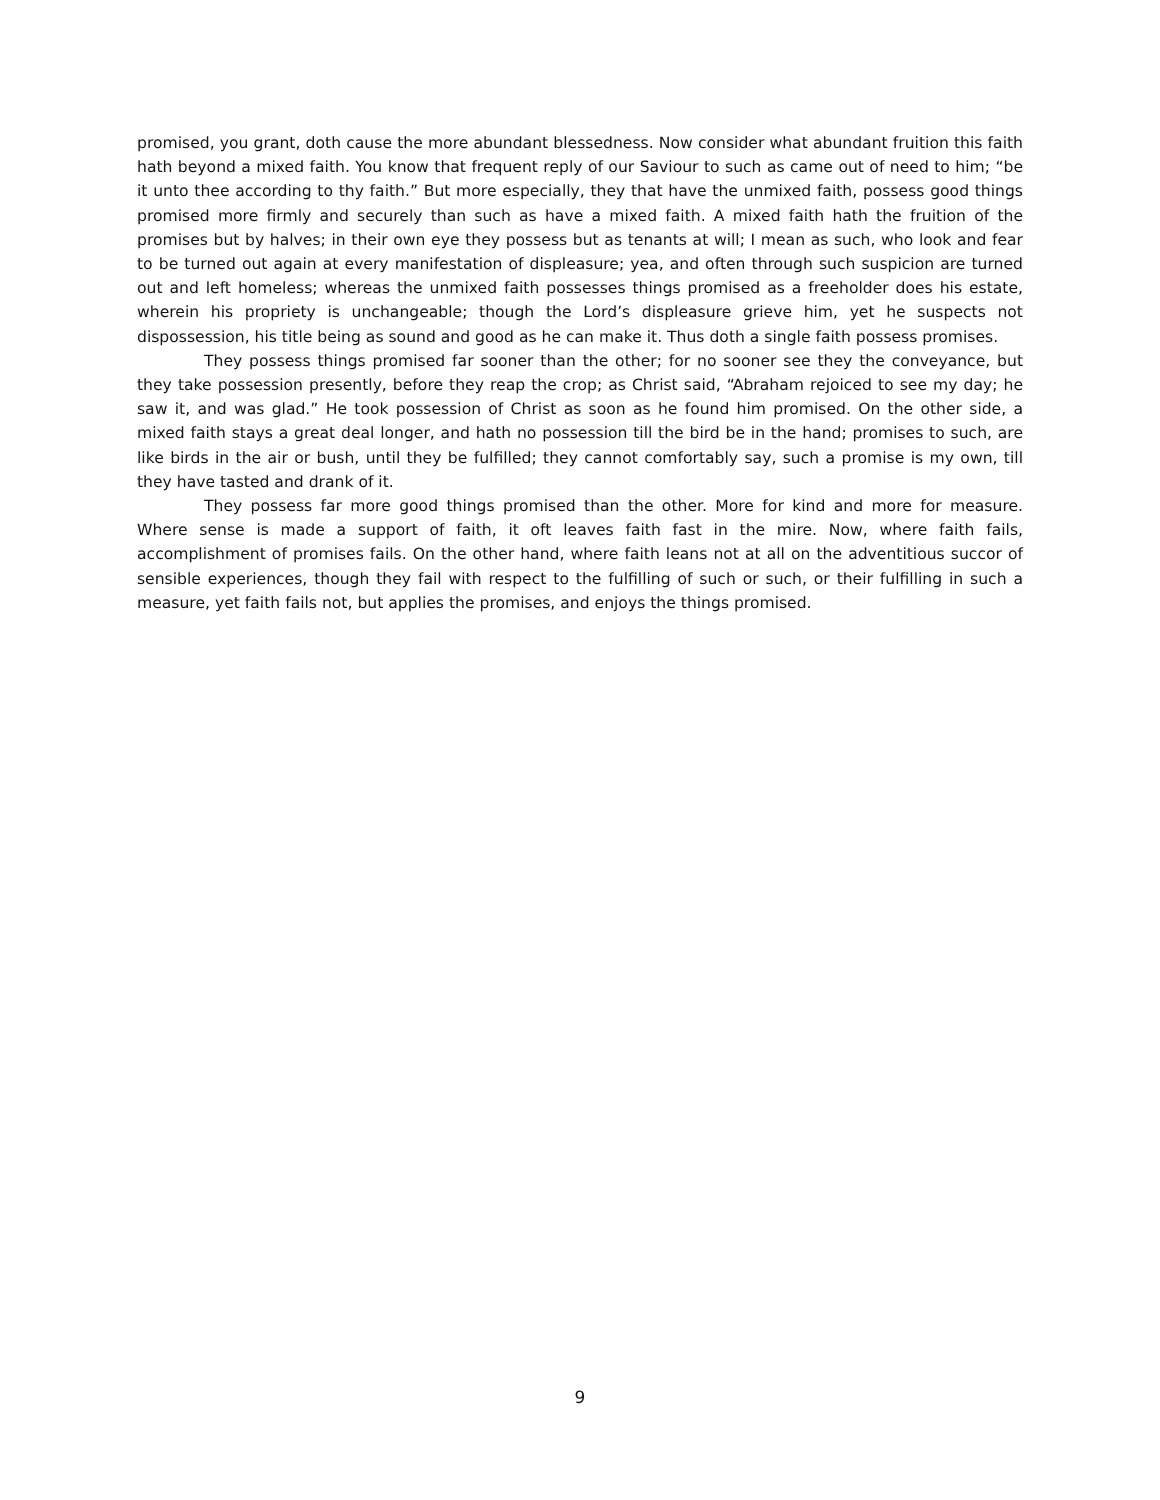promised, you grant, doth cause the more abundant blessedness. Now consider what abundant fruition this faith hath beyond a mixed faith. You know that frequent reply of our Saviour to such as came out of need to him; “be it unto thee according to thy faith.” But more especially, they that have the unmixed faith, possess good things promised more firmly and securely than such as have a mixed faith. A mixed faith hath the fruition of the promises but by halves; in their own eye they possess but as tenants at will; I mean as such, who look and fear to be turned out again at every manifestation of displeasure; yea, and often through such suspicion are turned out and left homeless; whereas the unmixed faith possesses things promised as a freeholder does his estate, wherein his propriety is unchangeable; though the Lord’s displeasure grieve him, yet he suspects not dispossession, his title being as sound and good as he can make it. Thus doth a single faith possess promises.
They possess things promised far sooner than the other; for no sooner see they the conveyance, but they take possession presently, before they reap the crop; as Christ said, “Abraham rejoiced to see my day; he saw it, and was glad.” He took possession of Christ as soon as he found him promised. On the other side, a mixed faith stays a great deal longer, and hath no possession till the bird be in the hand; promises to such, are like birds in the air or bush, until they be fulfilled; they cannot comfortably say, such a promise is my own, till they have tasted and drank of it.
They possess far more good things promised than the other. More for kind and more for measure. Where sense is made a support of faith, it oft leaves faith fast in the mire. Now, where faith fails, accomplishment of promises fails. On the other hand, where faith leans not at all on the adventitious succor of sensible experiences, though they fail with respect to the fulfilling of such or such, or their fulfilling in such a measure, yet faith fails not, but applies the promises, and enjoys the things promised.
9